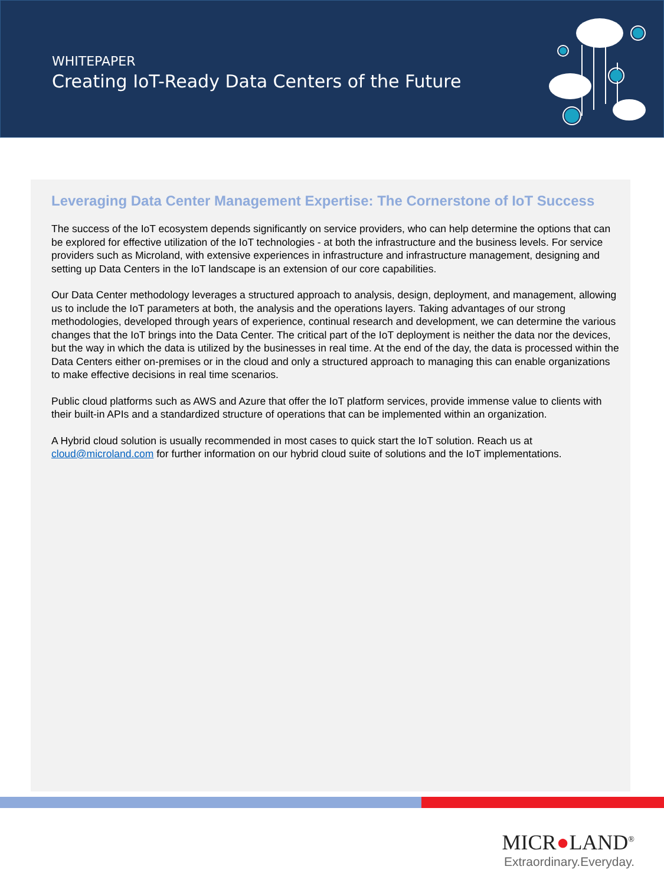WHITEPAPER
Creating IoT-Ready Data Centers of the Future
Leveraging Data Center Management Expertise: The Cornerstone of IoT Success
The success of the IoT ecosystem depends significantly on service providers, who can help determine the options that can be explored for effective utilization of the IoT technologies - at both the infrastructure and the business levels. For service providers such as Microland, with extensive experiences in infrastructure and infrastructure management, designing and setting up Data Centers in the IoT landscape is an extension of our core capabilities.
Our Data Center methodology leverages a structured approach to analysis, design, deployment, and management, allowing us to include the IoT parameters at both, the analysis and the operations layers. Taking advantages of our strong methodologies, developed through years of experience, continual research and development, we can determine the various changes that the IoT brings into the Data Center. The critical part of the IoT deployment is neither the data nor the devices, but the way in which the data is utilized by the businesses in real time. At the end of the day, the data is processed within the Data Centers either on-premises or in the cloud and only a structured approach to managing this can enable organizations to make effective decisions in real time scenarios.
Public cloud platforms such as AWS and Azure that offer the IoT platform services, provide immense value to clients with their built-in APIs and a standardized structure of operations that can be implemented within an organization.
A Hybrid cloud solution is usually recommended in most cases to quick start the IoT solution. Reach us at cloud@microland.com for further information on our hybrid cloud suite of solutions and the IoT implementations.
MICR●LAND<sup>®</sup>
Extraordinary.Everyday.